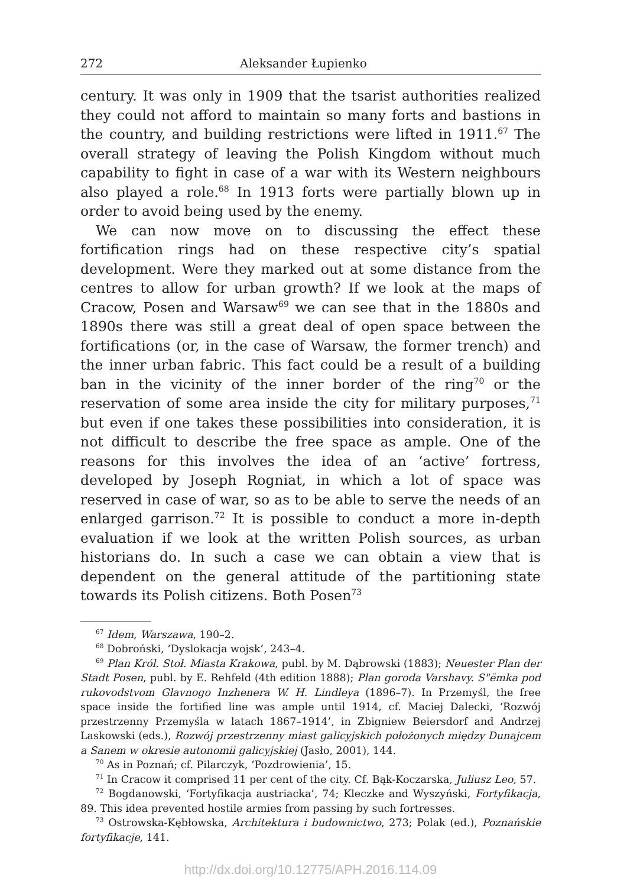272 Aleksander Łupienko
century. It was only in 1909 that the tsarist authorities realized they could not afford to maintain so many forts and bastions in the country, and building restrictions were lifted in 1911.<sup>67</sup> The overall strategy of leaving the Polish Kingdom without much capability to fight in case of a war with its Western neighbours also played a role.<sup>68</sup> In 1913 forts were partially blown up in order to avoid being used by the enemy.
We can now move on to discussing the effect these fortification rings had on these respective city’s spatial development. Were they marked out at some distance from the centres to allow for urban growth? If we look at the maps of Cracow, Posen and Warsaw<sup>69</sup> we can see that in the 1880s and 1890s there was still a great deal of open space between the fortifications (or, in the case of Warsaw, the former trench) and the inner urban fabric. This fact could be a result of a building ban in the vicinity of the inner border of the ring<sup>70</sup> or the reservation of some area inside the city for military purposes,<sup>71</sup> but even if one takes these possibilities into consideration, it is not difficult to describe the free space as ample. One of the reasons for this involves the idea of an ‘active’ fortress, developed by Joseph Rogniat, in which a lot of space was reserved in case of war, so as to be able to serve the needs of an enlarged garrison.<sup>72</sup> It is possible to conduct a more in-depth evaluation if we look at the written Polish sources, as urban historians do. In such a case we can obtain a view that is dependent on the general attitude of the partitioning state towards its Polish citizens. Both Posen<sup>73</sup>
<sup>67</sup> Idem, Warszawa, 190–2.
<sup>68</sup> Dobroński, ‘Dyslokacja wojsk’, 243–4.
<sup>69</sup> Plan Król. Stoł. Miasta Krakowa, publ. by M. Dąbrowski (1883); Neuester Plan der Stadt Posen, publ. by E. Rehfeld (4th edition 1888); Plan goroda Varshavy. S"ëmka pod rukovodstvom Glavnogo Inzhenera W. H. Lindleya (1896–7). In Przemyśl, the free space inside the fortified line was ample until 1914, cf. Maciej Dalecki, ‘Rozwój przestrzenny Przemyśla w latach 1867–1914’, in Zbigniew Beiersdorf and Andrzej Laskowski (eds.), Rozwój przestrzenny miast galicyjskich położonych między Dunajcem a Sanem w okresie autonomii galicyjskiej (Jasło, 2001), 144.
<sup>70</sup> As in Poznań; cf. Pilarczyk, ‘Pozdrowienia’, 15.
<sup>71</sup> In Cracow it comprised 11 per cent of the city. Cf. Bąk-Koczarska, Juliusz Leo, 57.
<sup>72</sup> Bogdanowski, ‘Fortyfikacja austriacka’, 74; Kleczke and Wyszyński, Fortyfikacja, 89. This idea prevented hostile armies from passing by such fortresses.
<sup>73</sup> Ostrowska-Kębłowska, Architektura i budownictwo, 273; Polak (ed.), Poznańskie fortyfikacje, 141.
http://dx.doi.org/10.12775/APH.2016.114.09